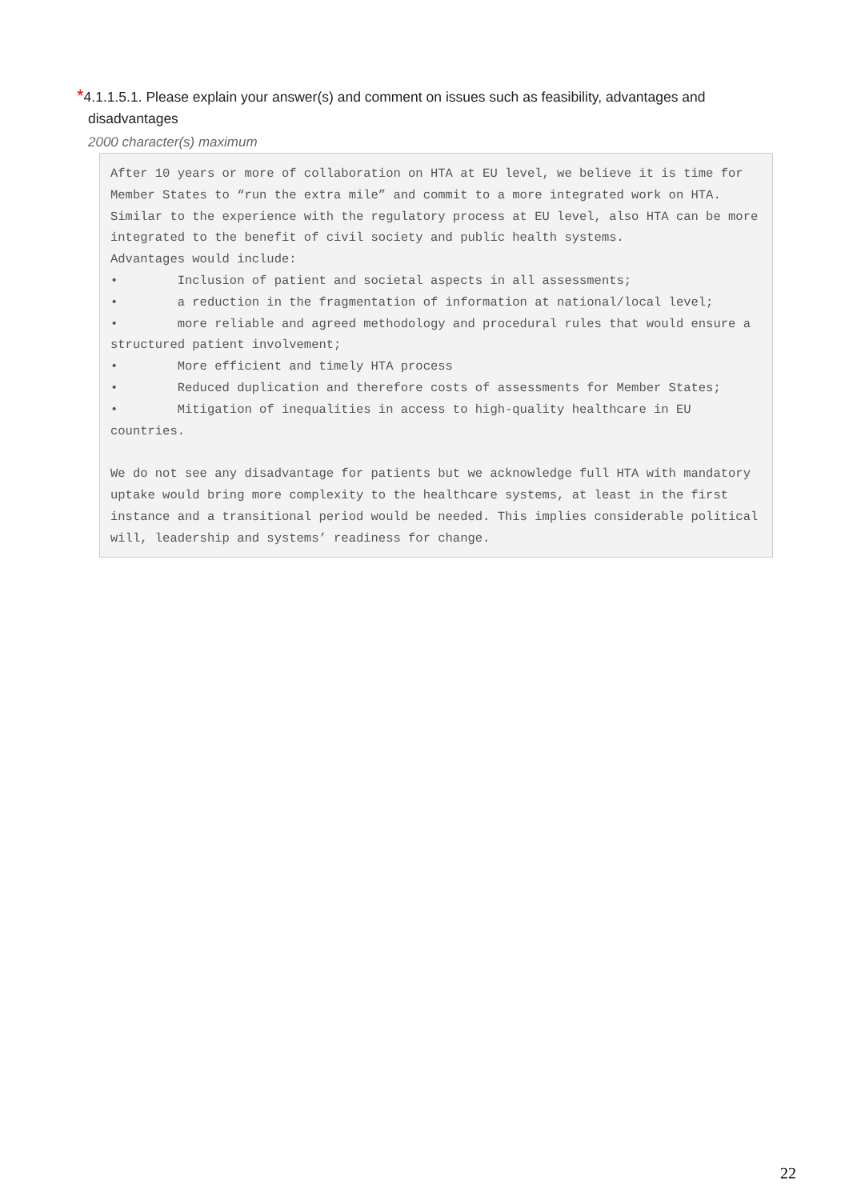*4.1.1.5.1. Please explain your answer(s) and comment on issues such as feasibility, advantages and
disadvantages
2000 character(s) maximum
After 10 years or more of collaboration on HTA at EU level, we believe it is time for Member States to “run the extra mile” and commit to a more integrated work on HTA. Similar to the experience with the regulatory process at EU level, also HTA can be more integrated to the benefit of civil society and public health systems. Advantages would include: • Inclusion of patient and societal aspects in all assessments; • a reduction in the fragmentation of information at national/local level; • more reliable and agreed methodology and procedural rules that would ensure a structured patient involvement; • More efficient and timely HTA process • Reduced duplication and therefore costs of assessments for Member States; • Mitigation of inequalities in access to high-quality healthcare in EU countries. We do not see any disadvantage for patients but we acknowledge full HTA with mandatory uptake would bring more complexity to the healthcare systems, at least in the first instance and a transitional period would be needed. This implies considerable political will, leadership and systems’ readiness for change.
22